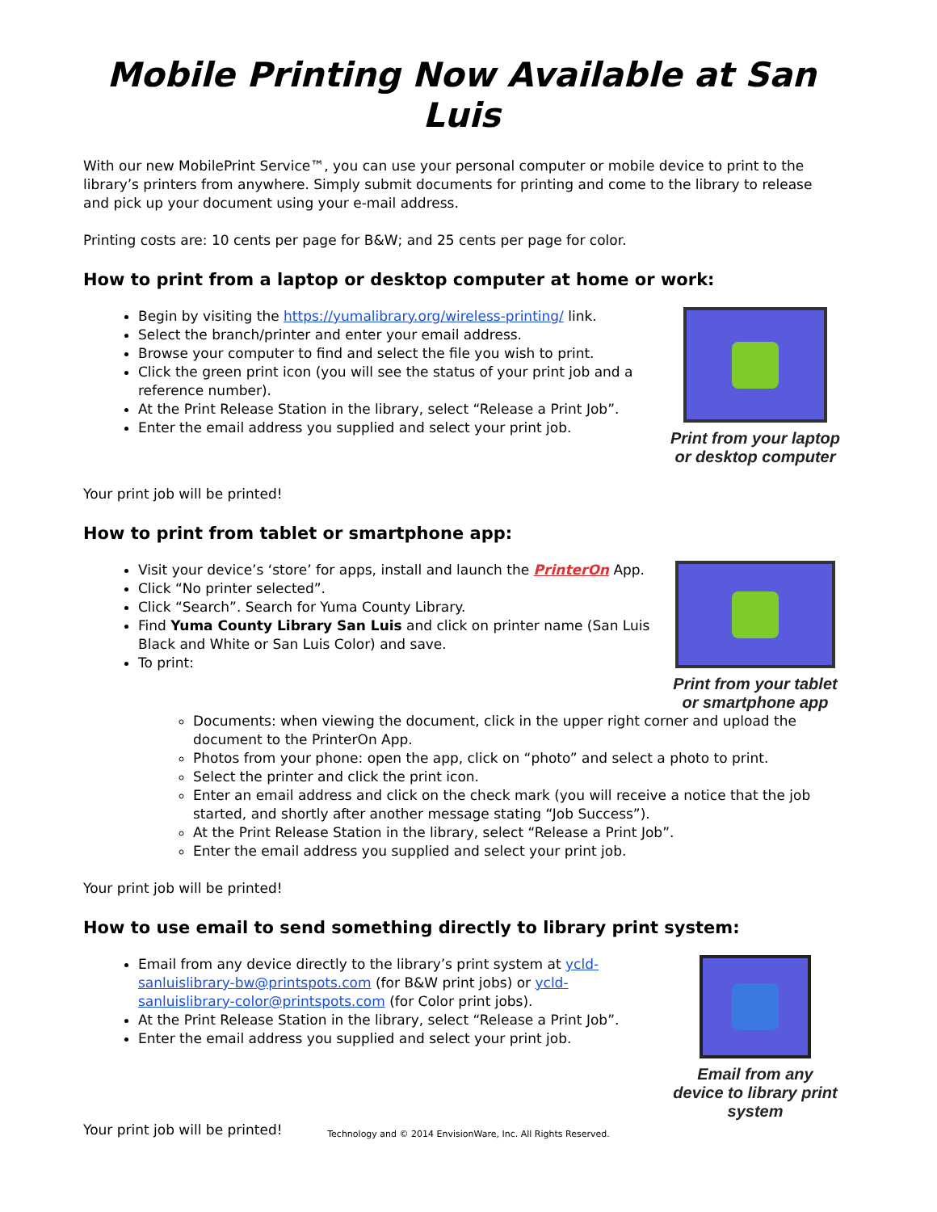Mobile Printing Now Available at San Luis
With our new MobilePrint Service™, you can use your personal computer or mobile device to print to the library’s printers from anywhere. Simply submit documents for printing and come to the library to release and pick up your document using your e-mail address.
Printing costs are: 10 cents per page for B&W; and 25 cents per page for color.
How to print from a laptop or desktop computer at home or work:
Begin by visiting the https://yumalibrary.org/wireless-printing/ link.
Select the branch/printer and enter your email address.
Browse your computer to find and select the file you wish to print.
Click the green print icon (you will see the status of your print job and a reference number).
At the Print Release Station in the library, select “Release a Print Job”.
Enter the email address you supplied and select your print job.
Print from your laptop or desktop computer
Your print job will be printed!
How to print from tablet or smartphone app:
Visit your device’s ‘store’ for apps, install and launch the PrinterOn App.
Click “No printer selected”.
Click “Search”. Search for Yuma County Library.
Find Yuma County Library San Luis and click on printer name (San Luis Black and White or San Luis Color) and save.
To print:
Print from your tablet or smartphone app
Documents: when viewing the document, click in the upper right corner and upload the document to the PrinterOn App.
Photos from your phone: open the app, click on “photo” and select a photo to print.
Select the printer and click the print icon.
Enter an email address and click on the check mark (you will receive a notice that the job started, and shortly after another message stating “Job Success”).
At the Print Release Station in the library, select “Release a Print Job”.
Enter the email address you supplied and select your print job.
Your print job will be printed!
How to use email to send something directly to library print system:
Email from any device directly to the library’s print system at ycld-sanluislibrary-bw@printspots.com (for B&W print jobs) or ycld-sanluislibrary-color@printspots.com (for Color print jobs).
At the Print Release Station in the library, select “Release a Print Job”.
Enter the email address you supplied and select your print job.
Email from any device to library print system
Your print job will be printed!
Technology and © 2014 EnvisionWare, Inc. All Rights Reserved.